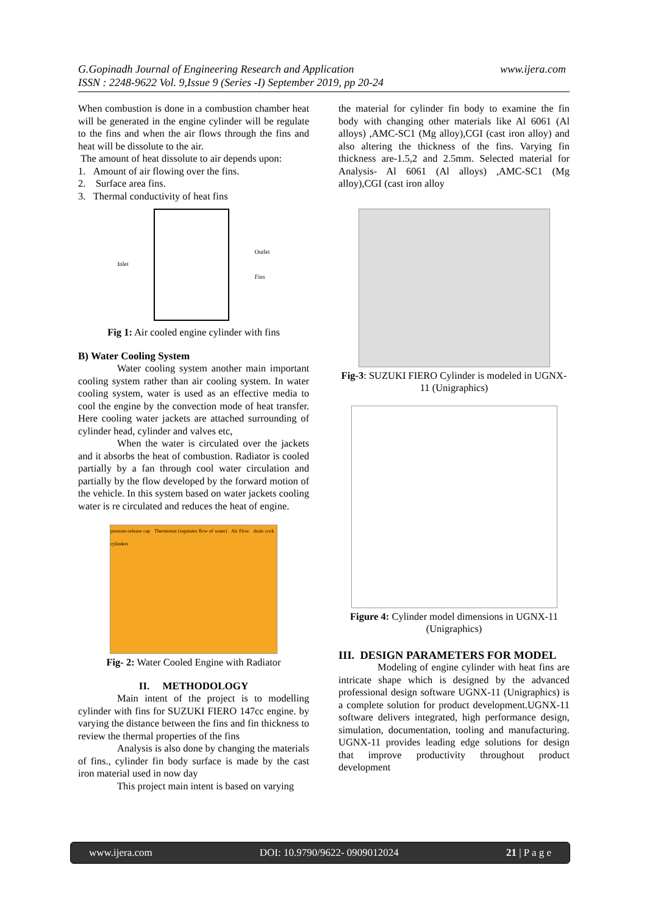G.Gopinadh Journal of Engineering Research and Application www.ijera.com
ISSN : 2248-9622 Vol. 9,Issue 9 (Series -I) September 2019, pp 20-24
When combustion is done in a combustion chamber heat will be generated in the engine cylinder will be regulate to the fins and when the air flows through the fins and heat will be dissolute to the air.
The amount of heat dissolute to air depends upon:
1. Amount of air flowing over the fins.
2. Surface area fins.
3. Thermal conductivity of heat fins
Inlet Outlet
Fins
Fig 1: Air cooled engine cylinder with fins
B) Water Cooling System
Water cooling system another main important cooling system rather than air cooling system. In water cooling system, water is used as an effective media to cool the engine by the convection mode of heat transfer. Here cooling water jackets are attached surrounding of cylinder head, cylinder and valves etc,
When the water is circulated over the jackets and it absorbs the heat of combustion. Radiator is cooled partially by a fan through cool water circulation and partially by the flow developed by the forward motion of the vehicle. In this system based on water jackets cooling water is re circulated and reduces the heat of engine.
pressure-release cap Thermostat (regulates flow of water) Air Flow drain cock cylinders
Fig- 2: Water Cooled Engine with Radiator
II. METHODOLOGY
Main intent of the project is to modelling cylinder with fins for SUZUKI FIERO 147cc engine. by varying the distance between the fins and fin thickness to review the thermal properties of the fins
Analysis is also done by changing the materials of fins., cylinder fin body surface is made by the cast iron material used in now day
This project main intent is based on varying
the material for cylinder fin body to examine the fin body with changing other materials like Al 6061 (Al alloys) ,AMC-SC1 (Mg alloy),CGI (cast iron alloy) and also altering the thickness of the fins. Varying fin thickness are-1.5,2 and 2.5mm. Selected material for Analysis- Al 6061 (Al alloys) ,AMC-SC1 (Mg alloy),CGI (cast iron alloy
Fig-3: SUZUKI FIERO Cylinder is modeled in UGNX-11 (Unigraphics)
Figure 4: Cylinder model dimensions in UGNX-11 (Unigraphics)
III. DESIGN PARAMETERS FOR MODEL
Modeling of engine cylinder with heat fins are intricate shape which is designed by the advanced professional design software UGNX-11 (Unigraphics) is a complete solution for product development.UGNX-11 software delivers integrated, high performance design, simulation, documentation, tooling and manufacturing. UGNX-11 provides leading edge solutions for design that improve productivity throughout product development
www.ijera.com DOI: 10.9790/9622- 0909012024 21 | P a g e